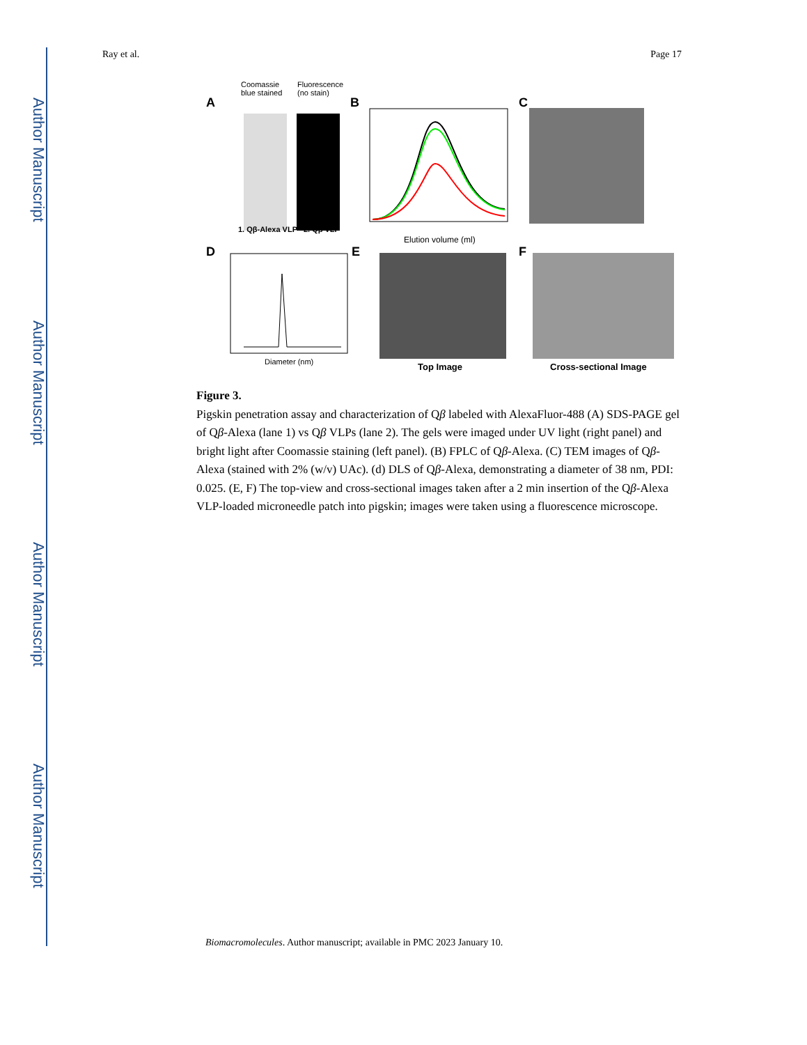Author Manuscript
Author Manuscript
Author Manuscript
Author Manuscript
Ray et al. Page 17
A
Coomassie
blue stained
Fluorescence
(no stain)
1. Qβ-Alexa VLP 2. Qβ VLP
B
Elution volume (ml)
C
D
Diameter (nm)
E
Top Image
F
Cross-sectional Image
Figure 3.
Pigskin penetration assay and characterization of Qβ labeled with AlexaFluor-488 (A) SDS-PAGE gel of Qβ-Alexa (lane 1) vs Qβ VLPs (lane 2). The gels were imaged under UV light (right panel) and bright light after Coomassie staining (left panel). (B) FPLC of Qβ-Alexa. (C) TEM images of Qβ-Alexa (stained with 2% (w/v) UAc). (d) DLS of Qβ-Alexa, demonstrating a diameter of 38 nm, PDI: 0.025. (E, F) The top-view and cross-sectional images taken after a 2 min insertion of the Qβ-Alexa VLP-loaded microneedle patch into pigskin; images were taken using a fluorescence microscope.
Biomacromolecules. Author manuscript; available in PMC 2023 January 10.